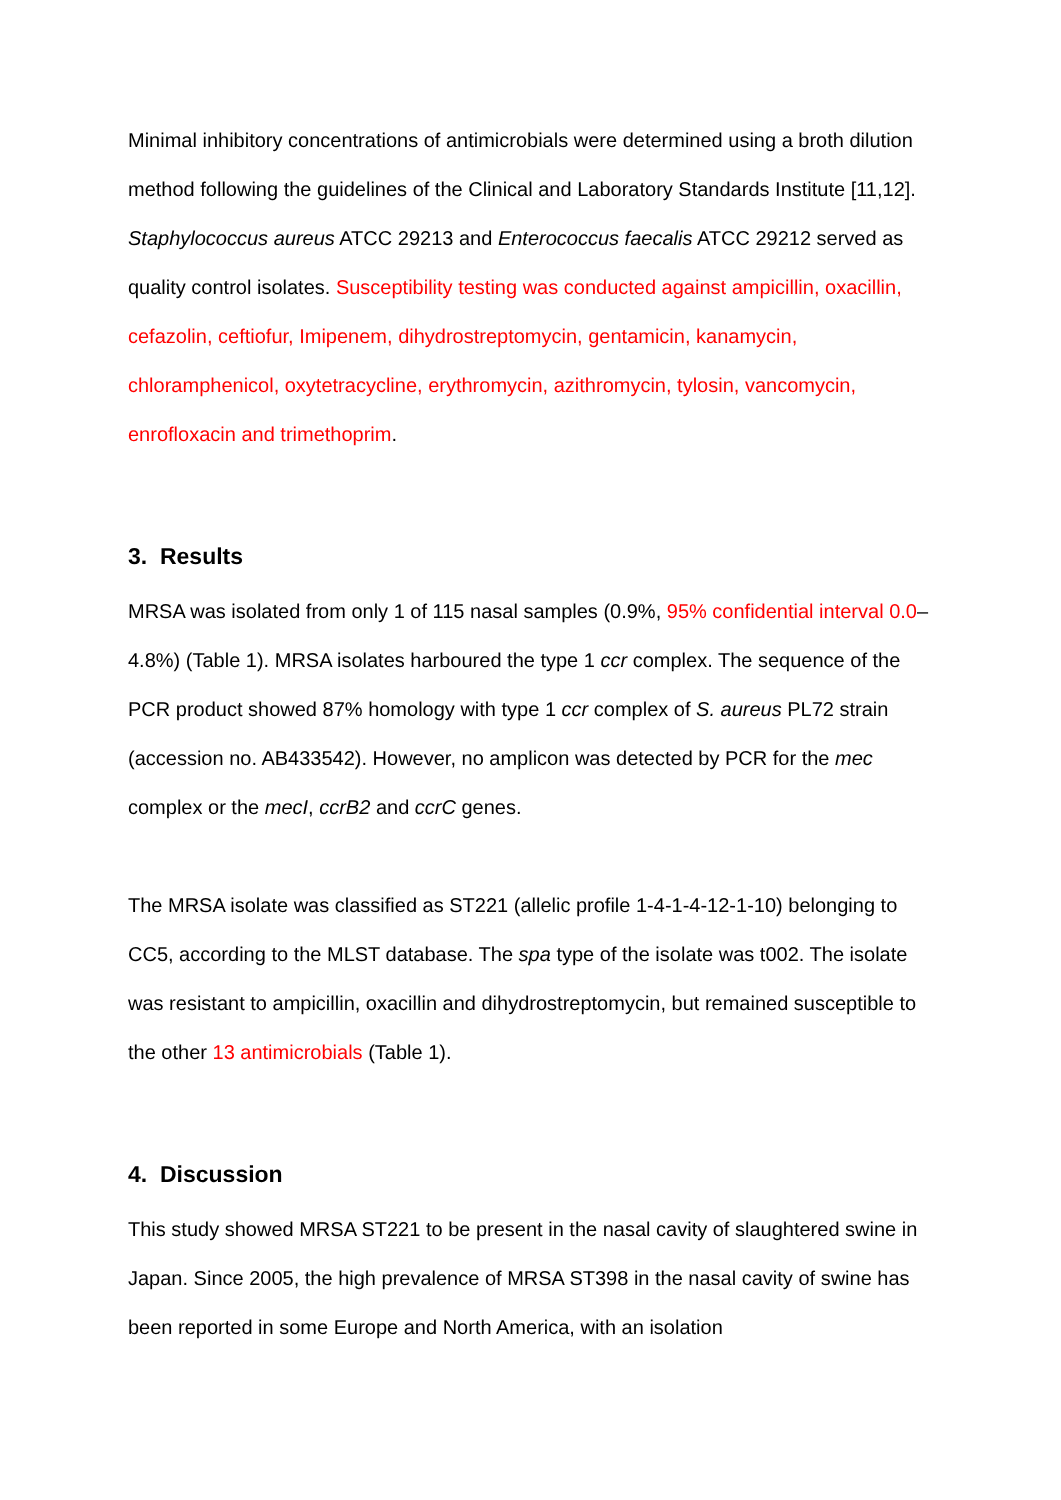Minimal inhibitory concentrations of antimicrobials were determined using a broth dilution method following the guidelines of the Clinical and Laboratory Standards Institute [11,12]. Staphylococcus aureus ATCC 29213 and Enterococcus faecalis ATCC 29212 served as quality control isolates. Susceptibility testing was conducted against ampicillin, oxacillin, cefazolin, ceftiofur, Imipenem, dihydrostreptomycin, gentamicin, kanamycin, chloramphenicol, oxytetracycline, erythromycin, azithromycin, tylosin, vancomycin, enrofloxacin and trimethoprim.
3. Results
MRSA was isolated from only 1 of 115 nasal samples (0.9%, 95% confidential interval 0.0–4.8%) (Table 1). MRSA isolates harboured the type 1 ccr complex. The sequence of the PCR product showed 87% homology with type 1 ccr complex of S. aureus PL72 strain (accession no. AB433542). However, no amplicon was detected by PCR for the mec complex or the mecI, ccrB2 and ccrC genes.
The MRSA isolate was classified as ST221 (allelic profile 1-4-1-4-12-1-10) belonging to CC5, according to the MLST database. The spa type of the isolate was t002. The isolate was resistant to ampicillin, oxacillin and dihydrostreptomycin, but remained susceptible to the other 13 antimicrobials (Table 1).
4. Discussion
This study showed MRSA ST221 to be present in the nasal cavity of slaughtered swine in Japan. Since 2005, the high prevalence of MRSA ST398 in the nasal cavity of swine has been reported in some Europe and North America, with an isolation